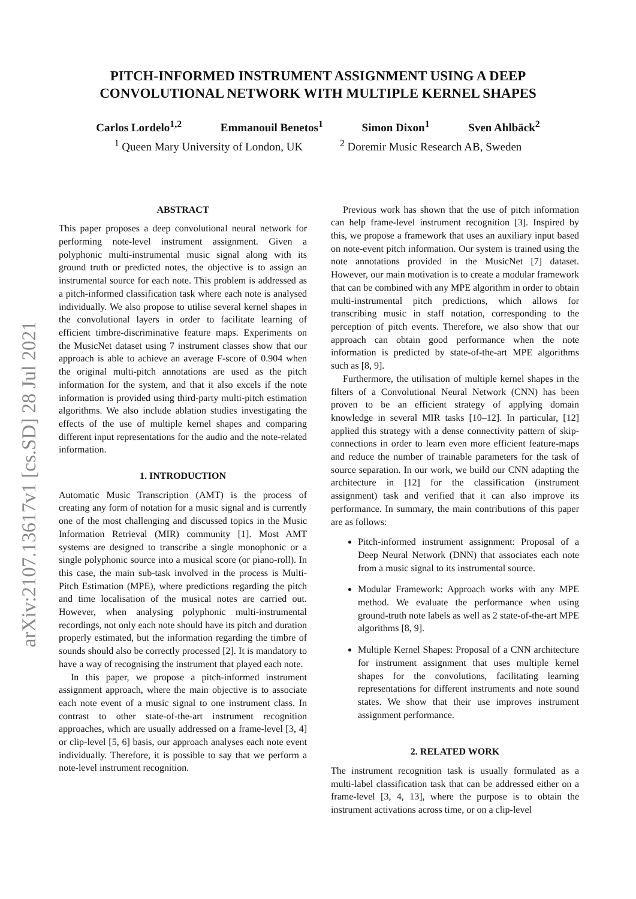arXiv:2107.13617v1 [cs.SD] 28 Jul 2021
PITCH-INFORMED INSTRUMENT ASSIGNMENT USING A DEEP
CONVOLUTIONAL NETWORK WITH MULTIPLE KERNEL SHAPES
Carlos Lordelo<sup>1,2</sup> Emmanouil Benetos<sup>1</sup> Simon Dixon<sup>1</sup> Sven Ahlbäck<sup>2</sup>
<sup>1</sup> Queen Mary University of London, UK <sup>2</sup> Doremir Music Research AB, Sweden
ABSTRACT
This paper proposes a deep convolutional neural network for performing note-level instrument assignment. Given a polyphonic multi-instrumental music signal along with its ground truth or predicted notes, the objective is to assign an instrumental source for each note. This problem is addressed as a pitch-informed classification task where each note is analysed individually. We also propose to utilise several kernel shapes in the convolutional layers in order to facilitate learning of efficient timbre-discriminative feature maps. Experiments on the MusicNet dataset using 7 instrument classes show that our approach is able to achieve an average F-score of 0.904 when the original multi-pitch annotations are used as the pitch information for the system, and that it also excels if the note information is provided using third-party multi-pitch estimation algorithms. We also include ablation studies investigating the effects of the use of multiple kernel shapes and comparing different input representations for the audio and the note-related information.
1. INTRODUCTION
Automatic Music Transcription (AMT) is the process of creating any form of notation for a music signal and is currently one of the most challenging and discussed topics in the Music Information Retrieval (MIR) community [1]. Most AMT systems are designed to transcribe a single monophonic or a single polyphonic source into a musical score (or piano-roll). In this case, the main sub-task involved in the process is Multi-Pitch Estimation (MPE), where predictions regarding the pitch and time localisation of the musical notes are carried out. However, when analysing polyphonic multi-instrumental recordings, not only each note should have its pitch and duration properly estimated, but the information regarding the timbre of sounds should also be correctly processed [2]. It is mandatory to have a way of recognising the instrument that played each note.
In this paper, we propose a pitch-informed instrument assignment approach, where the main objective is to associate each note event of a music signal to one instrument class. In contrast to other state-of-the-art instrument recognition approaches, which are usually addressed on a frame-level [3, 4] or clip-level [5, 6] basis, our approach analyses each note event individually. Therefore, it is possible to say that we perform a note-level instrument recognition.
Previous work has shown that the use of pitch information can help frame-level instrument recognition [3]. Inspired by this, we propose a framework that uses an auxiliary input based on note-event pitch information. Our system is trained using the note annotations provided in the MusicNet [7] dataset. However, our main motivation is to create a modular framework that can be combined with any MPE algorithm in order to obtain multi-instrumental pitch predictions, which allows for transcribing music in staff notation, corresponding to the perception of pitch events. Therefore, we also show that our approach can obtain good performance when the note information is predicted by state-of-the-art MPE algorithms such as [8, 9].
Furthermore, the utilisation of multiple kernel shapes in the filters of a Convolutional Neural Network (CNN) has been proven to be an efficient strategy of applying domain knowledge in several MIR tasks [10–12]. In particular, [12] applied this strategy with a dense connectivity pattern of skip-connections in order to learn even more efficient feature-maps and reduce the number of trainable parameters for the task of source separation. In our work, we build our CNN adapting the architecture in [12] for the classification (instrument assignment) task and verified that it can also improve its performance. In summary, the main contributions of this paper are as follows:
Pitch-informed instrument assignment: Proposal of a Deep Neural Network (DNN) that associates each note from a music signal to its instrumental source.
Modular Framework: Approach works with any MPE method. We evaluate the performance when using ground-truth note labels as well as 2 state-of-the-art MPE algorithms [8, 9].
Multiple Kernel Shapes: Proposal of a CNN architecture for instrument assignment that uses multiple kernel shapes for the convolutions, facilitating learning representations for different instruments and note sound states. We show that their use improves instrument assignment performance.
2. RELATED WORK
The instrument recognition task is usually formulated as a multi-label classification task that can be addressed either on a frame-level [3, 4, 13], where the purpose is to obtain the instrument activations across time, or on a clip-level